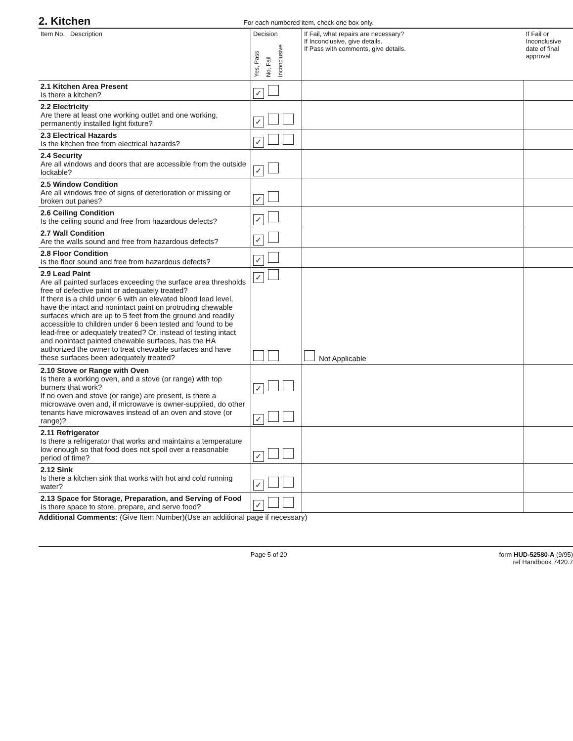2. Kitchen
For each numbered item, check one box only.
| Item No. Description | Decision Yes, Pass No, Fail Inconclusive | If Fail, what repairs are necessary? If Inconclusive, give details. If Pass with comments, give details. | If Fail or Inconclusive date of final approval |
| --- | --- | --- | --- |
| 2.1 Kitchen Area Present Is there a kitchen? | ✓ | | |
| 2.2 Electricity Are there at least one working outlet and one working, permanently installed light fixture? | ✓ | | |
| 2.3 Electrical Hazards Is the kitchen free from electrical hazards? | ✓ | | |
| 2.4 Security Are all windows and doors that are accessible from the outside lockable? | ✓ | | |
| 2.5 Window Condition Are all windows free of signs of deterioration or missing or broken out panes? | ✓ | | |
| 2.6 Ceiling Condition Is the ceiling sound and free from hazardous defects? | ✓ | | |
| 2.7 Wall Condition Are the walls sound and free from hazardous defects? | ✓ | | |
| 2.8 Floor Condition Is the floor sound and free from hazardous defects? | ✓ | | |
| 2.9 Lead Paint Are all painted surfaces exceeding the surface area thresholds free of defective paint or adequately treated? If there is a child under 6 with an elevated blood lead level, have the intact and nonintact paint on protruding chewable surfaces which are up to 5 feet from the ground and readily accessible to children under 6 been tested and found to be lead-free or adequately treated? Or, instead of testing intact and nonintact painted chewable surfaces, has the HA authorized the owner to treat chewable surfaces and have these surfaces been adequately treated? | ✓ | Not Applicable | |
| 2.10 Stove or Range with Oven Is there a working oven, and a stove (or range) with top burners that work? If no oven and stove (or range) are present, is there a microwave oven and, if microwave is owner-supplied, do other tenants have microwaves instead of an oven and stove (or range)? | ✓ ✓ | | |
| 2.11 Refrigerator Is there a refrigerator that works and maintains a temperature low enough so that food does not spoil over a reasonable period of time? | ✓ | | |
| 2.12 Sink Is there a kitchen sink that works with hot and cold running water? | ✓ | | |
| 2.13 Space for Storage, Preparation, and Serving of Food Is there space to store, prepare, and serve food? | ✓ | | |
Additional Comments: (Give Item Number)(Use an additional page if necessary)
Page 5 of 20 form HUD-52580-A (9/95)
ref Handbook 7420.7